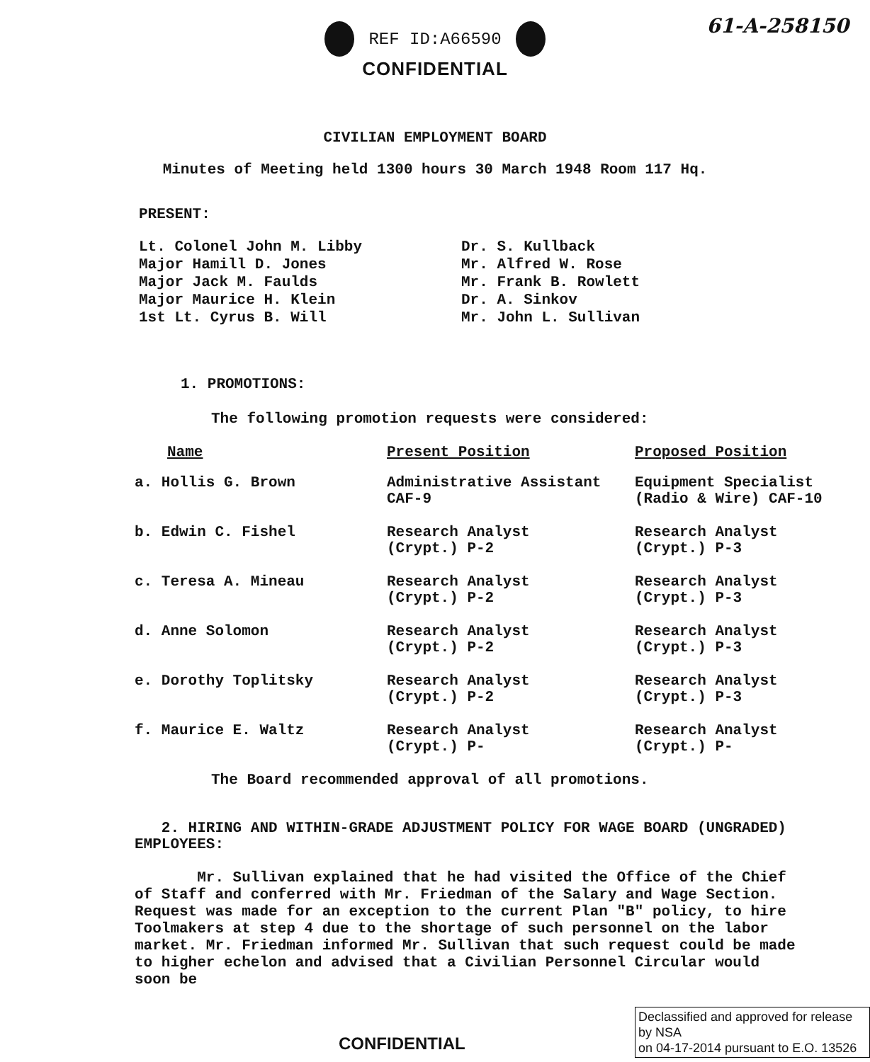REF ID:A66590
61-A-258150
CONFIDENTIAL
CIVILIAN EMPLOYMENT BOARD
Minutes of Meeting held 1300 hours 30 March 1948 Room 117 Hq.
PRESENT:
Lt. Colonel John M. Libby
Major Hamill D. Jones
Major Jack M. Faulds
Major Maurice H. Klein
1st Lt. Cyrus B. Will
Dr. S. Kullback
Mr. Alfred W. Rose
Mr. Frank B. Rowlett
Dr. A. Sinkov
Mr. John L. Sullivan
1. PROMOTIONS:
The following promotion requests were considered:
| Name | Present Position | Proposed Position |
| --- | --- | --- |
| a. Hollis G. Brown | Administrative Assistant CAF-9 | Equipment Specialist (Radio & Wire) CAF-10 |
| b. Edwin C. Fishel | Research Analyst (Crypt.) P-2 | Research Analyst (Crypt.) P-3 |
| c. Teresa A. Mineau | Research Analyst (Crypt.) P-2 | Research Analyst (Crypt.) P-3 |
| d. Anne Solomon | Research Analyst (Crypt.) P-2 | Research Analyst (Crypt.) P-3 |
| e. Dorothy Toplitsky | Research Analyst (Crypt.) P-2 | Research Analyst (Crypt.) P-3 |
| f. Maurice E. Waltz | Research Analyst (Crypt.) P- | Research Analyst (Crypt.) P- |
The Board recommended approval of all promotions.
2. HIRING AND WITHIN-GRADE ADJUSTMENT POLICY FOR WAGE BOARD (UNGRADED) EMPLOYEES:
Mr. Sullivan explained that he had visited the Office of the Chief of Staff and conferred with Mr. Friedman of the Salary and Wage Section. Request was made for an exception to the current Plan "B" policy, to hire Toolmakers at step 4 due to the shortage of such personnel on the labor market. Mr. Friedman informed Mr. Sullivan that such request could be made to higher echelon and advised that a Civilian Personnel Circular would soon be
CONFIDENTIAL
Declassified and approved for release by NSA
on 04-17-2014 pursuant to E.O. 13526